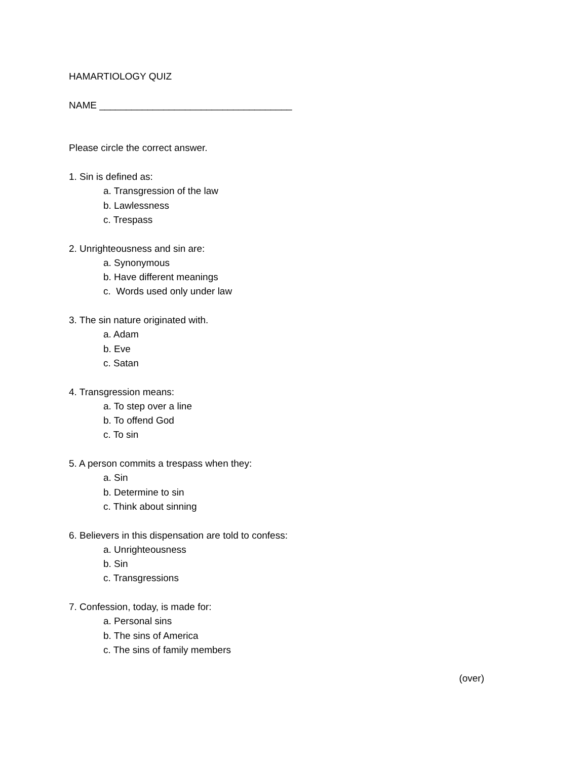HAMARTIOLOGY QUIZ
NAME ____________________________________
Please circle the correct answer.
1. Sin is defined as:
a. Transgression of the law
b. Lawlessness
c. Trespass
2. Unrighteousness and sin are:
a. Synonymous
b. Have different meanings
c. Words used only under law
3. The sin nature originated with.
a. Adam
b. Eve
c. Satan
4. Transgression means:
a. To step over a line
b. To offend God
c. To sin
5. A person commits a trespass when they:
a. Sin
b. Determine to sin
c. Think about sinning
6. Believers in this dispensation are told to confess:
a. Unrighteousness
b. Sin
c. Transgressions
7. Confession, today, is made for:
a. Personal sins
b. The sins of America
c. The sins of family members
(over)